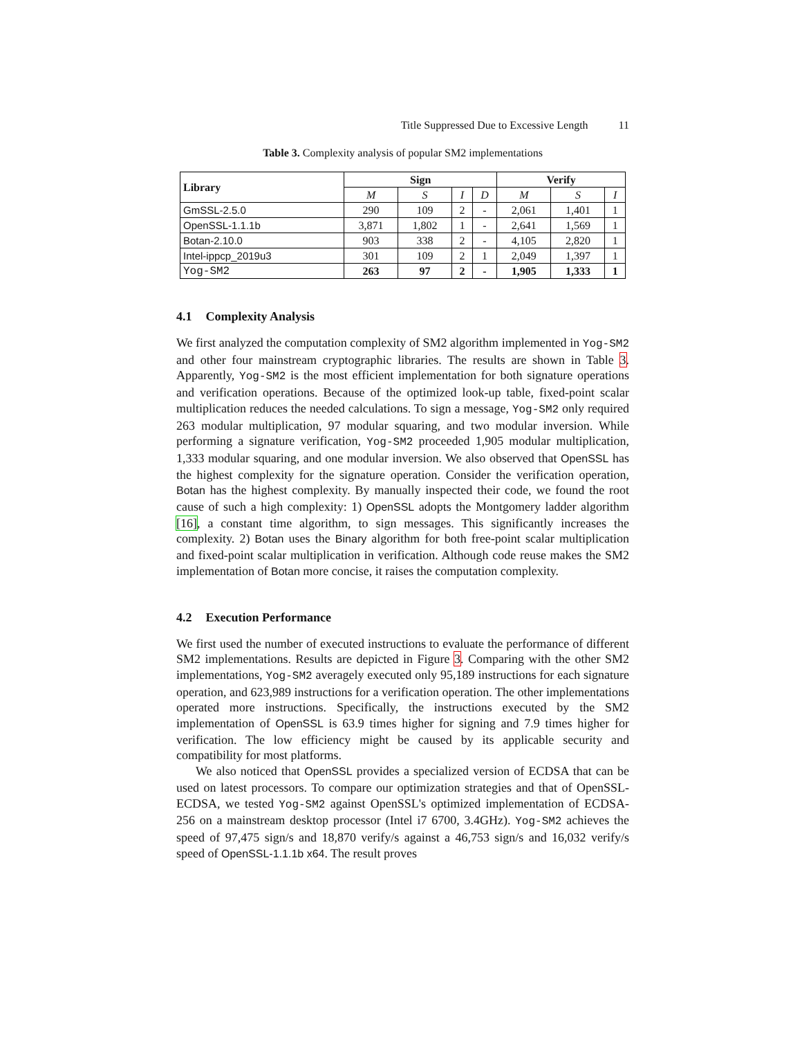Title Suppressed Due to Excessive Length 11
Table 3. Complexity analysis of popular SM2 implementations
| Library | Sign | | | | Verify | | |
| --- | --- | --- | --- | --- | --- | --- | --- |
| | M | S | I | D | M | S | I |
| GmSSL-2.5.0 | 290 | 109 | 2 | - | 2,061 | 1,401 | 1 |
| OpenSSL-1.1.1b | 3,871 | 1,802 | 1 | - | 2,641 | 1,569 | 1 |
| Botan-2.10.0 | 903 | 338 | 2 | - | 4,105 | 2,820 | 1 |
| Intel-ippcp_2019u3 | 301 | 109 | 2 | 1 | 2,049 | 1,397 | 1 |
| Yog-SM2 | 263 | 97 | 2 | - | 1,905 | 1,333 | 1 |
4.1 Complexity Analysis
We first analyzed the computation complexity of SM2 algorithm implemented in Yog-SM2 and other four mainstream cryptographic libraries. The results are shown in Table 3. Apparently, Yog-SM2 is the most efficient implementation for both signature operations and verification operations. Because of the optimized look-up table, fixed-point scalar multiplication reduces the needed calculations. To sign a message, Yog-SM2 only required 263 modular multiplication, 97 modular squaring, and two modular inversion. While performing a signature verification, Yog-SM2 proceeded 1,905 modular multiplication, 1,333 modular squaring, and one modular inversion. We also observed that OpenSSL has the highest complexity for the signature operation. Consider the verification operation, Botan has the highest complexity. By manually inspected their code, we found the root cause of such a high complexity: 1) OpenSSL adopts the Montgomery ladder algorithm [16], a constant time algorithm, to sign messages. This significantly increases the complexity. 2) Botan uses the Binary algorithm for both free-point scalar multiplication and fixed-point scalar multiplication in verification. Although code reuse makes the SM2 implementation of Botan more concise, it raises the computation complexity.
4.2 Execution Performance
We first used the number of executed instructions to evaluate the performance of different SM2 implementations. Results are depicted in Figure 3. Comparing with the other SM2 implementations, Yog-SM2 averagely executed only 95,189 instructions for each signature operation, and 623,989 instructions for a verification operation. The other implementations operated more instructions. Specifically, the instructions executed by the SM2 implementation of OpenSSL is 63.9 times higher for signing and 7.9 times higher for verification. The low efficiency might be caused by its applicable security and compatibility for most platforms.
We also noticed that OpenSSL provides a specialized version of ECDSA that can be used on latest processors. To compare our optimization strategies and that of OpenSSL-ECDSA, we tested Yog-SM2 against OpenSSL's optimized implementation of ECDSA-256 on a mainstream desktop processor (Intel i7 6700, 3.4GHz). Yog-SM2 achieves the speed of 97,475 sign/s and 18,870 verify/s against a 46,753 sign/s and 16,032 verify/s speed of OpenSSL-1.1.1b x64. The result proves